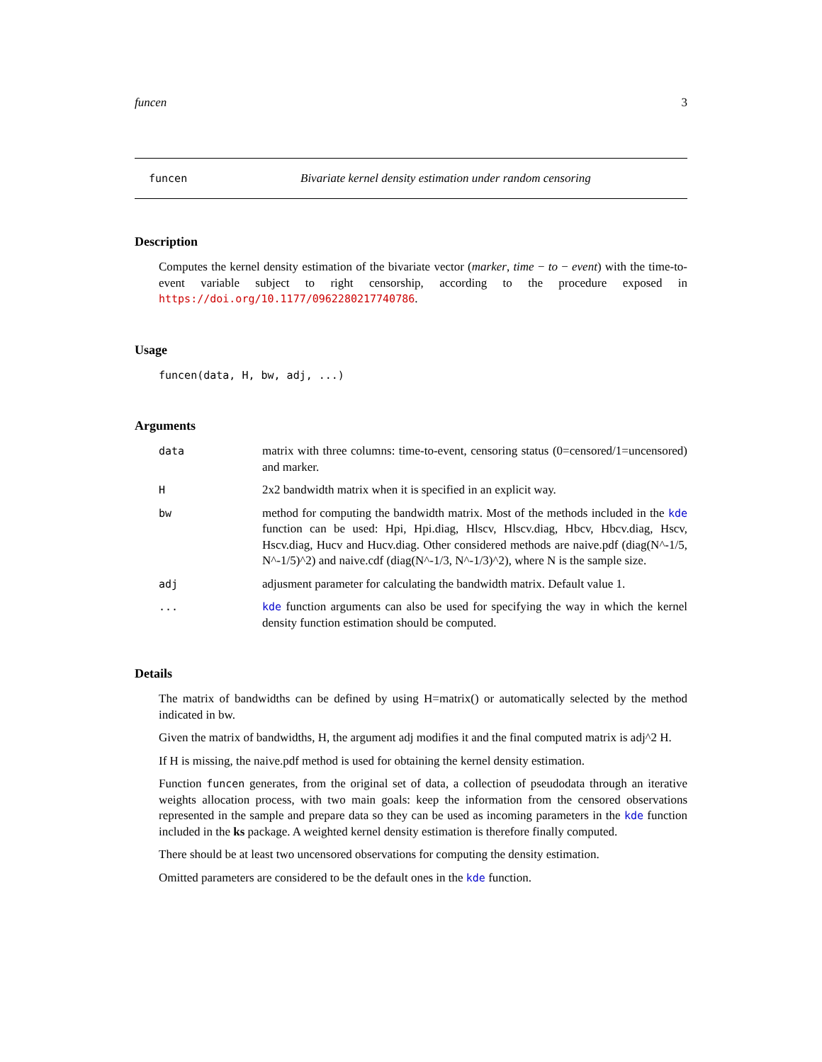funcen 3
funcen Bivariate kernel density estimation under random censoring
Description
Computes the kernel density estimation of the bivariate vector (marker, time − to − event) with the time-to-event variable subject to right censorship, according to the procedure exposed in https://doi.org/10.1177/0962280217740786.
Usage
funcen(data, H, bw, adj, ...)
Arguments
data matrix with three columns: time-to-event, censoring status (0=censored/1=uncensored) and marker.
H 2x2 bandwidth matrix when it is specified in an explicit way.
bw method for computing the bandwidth matrix. Most of the methods included in the kde function can be used: Hpi, Hpi.diag, Hlscv, Hlscv.diag, Hbcv, Hbcv.diag, Hscv, Hscv.diag, Hucv and Hucv.diag. Other considered methods are naive.pdf (diag(N^-1/5, N^-1/5)^2) and naive.cdf (diag(N^-1/3, N^-1/3)^2), where N is the sample size.
adj adjusment parameter for calculating the bandwidth matrix. Default value 1.
... kde function arguments can also be used for specifying the way in which the kernel density function estimation should be computed.
Details
The matrix of bandwidths can be defined by using H=matrix() or automatically selected by the method indicated in bw.
Given the matrix of bandwidths, H, the argument adj modifies it and the final computed matrix is adj^2 H.
If H is missing, the naive.pdf method is used for obtaining the kernel density estimation.
Function funcen generates, from the original set of data, a collection of pseudodata through an iterative weights allocation process, with two main goals: keep the information from the censored observations represented in the sample and prepare data so they can be used as incoming parameters in the kde function included in the ks package. A weighted kernel density estimation is therefore finally computed.
There should be at least two uncensored observations for computing the density estimation.
Omitted parameters are considered to be the default ones in the kde function.